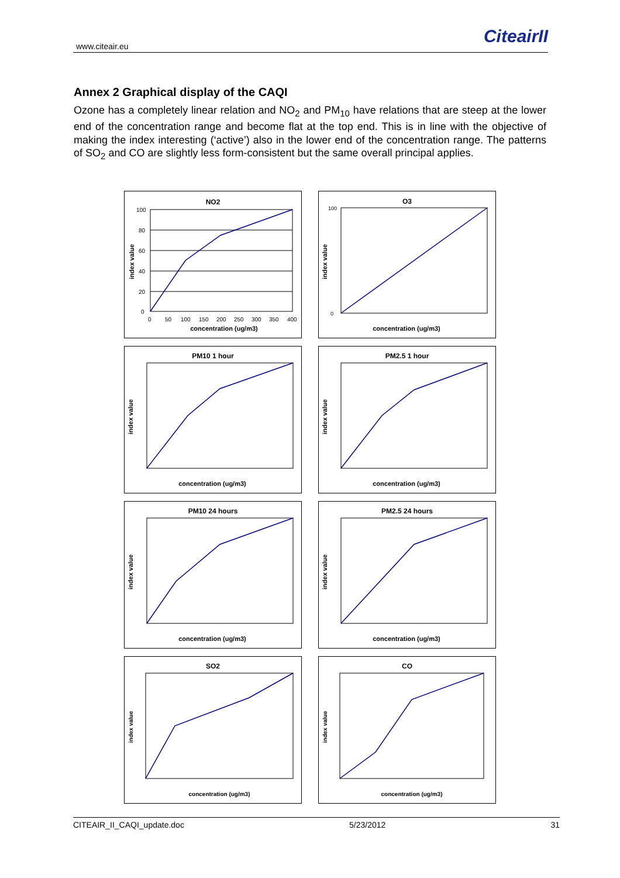www.citeair.eu CiteairII
Annex 2 Graphical display of the CAQI
Ozone has a completely linear relation and NO<sub>2</sub> and PM<sub>10</sub> have relations that are steep at the lower end of the concentration range and become flat at the top end. This is in line with the objective of making the index interesting (‘active’) also in the lower end of the concentration range. The patterns of SO<sub>2</sub> and CO are slightly less form-consistent but the same overall principal applies.
NO2
100
80
60
40
20
0
0
50
100
150
200
250
300
350
400
concentration (ug/m3)
index value
O3
100
0
concentration (ug/m3)
index value
PM10 1 hour
concentration (ug/m3)
index value
PM2.5 1 hour
concentration (ug/m3)
index value
PM10 24 hours
concentration (ug/m3)
index value
PM2.5 24 hours
concentration (ug/m3)
index value
SO2
concentration (ug/m3)
index value
CO
concentration (ug/m3)
index value
CITEAIR_II_CAQI_update.doc 5/23/2012 31